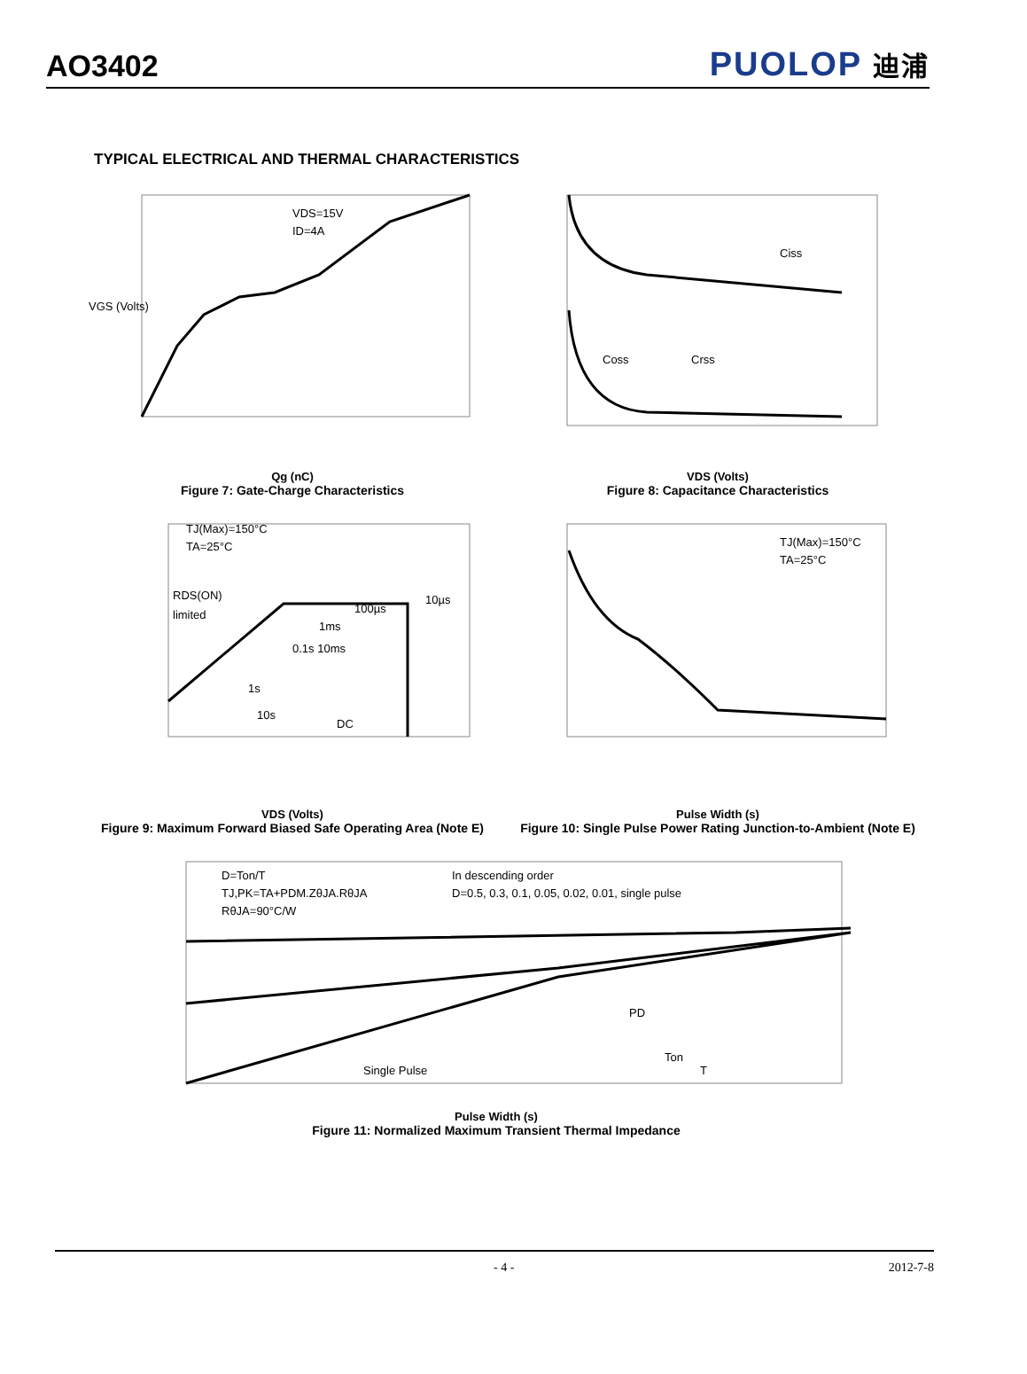AO3402
PUOLOP 迪浦
TYPICAL ELECTRICAL AND THERMAL CHARACTERISTICS
VDS=15V
ID=4A
VGS (Volts)
Qg (nC)
Figure 7: Gate-Charge Characteristics
Ciss
Coss
Crss
VDS (Volts)
Figure 8: Capacitance Characteristics
TJ(Max)=150°C
TA=25°C
RDS(ON)
limited
10µs
100µs
1ms
0.1s 10ms
1s
10s
DC
VDS (Volts)
Figure 9: Maximum Forward Biased Safe Operating Area (Note E)
TJ(Max)=150°C
TA=25°C
Pulse Width (s)
Figure 10: Single Pulse Power Rating Junction-to-Ambient (Note E)
D=Ton/T
TJ,PK=TA+PDM.ZθJA.RθJA
RθJA=90°C/W
In descending order
D=0.5, 0.3, 0.1, 0.05, 0.02, 0.01, single pulse
Single Pulse
PD
Ton
T
Pulse Width (s)
Figure 11: Normalized Maximum Transient Thermal Impedance
- 4 - 2012-7-8